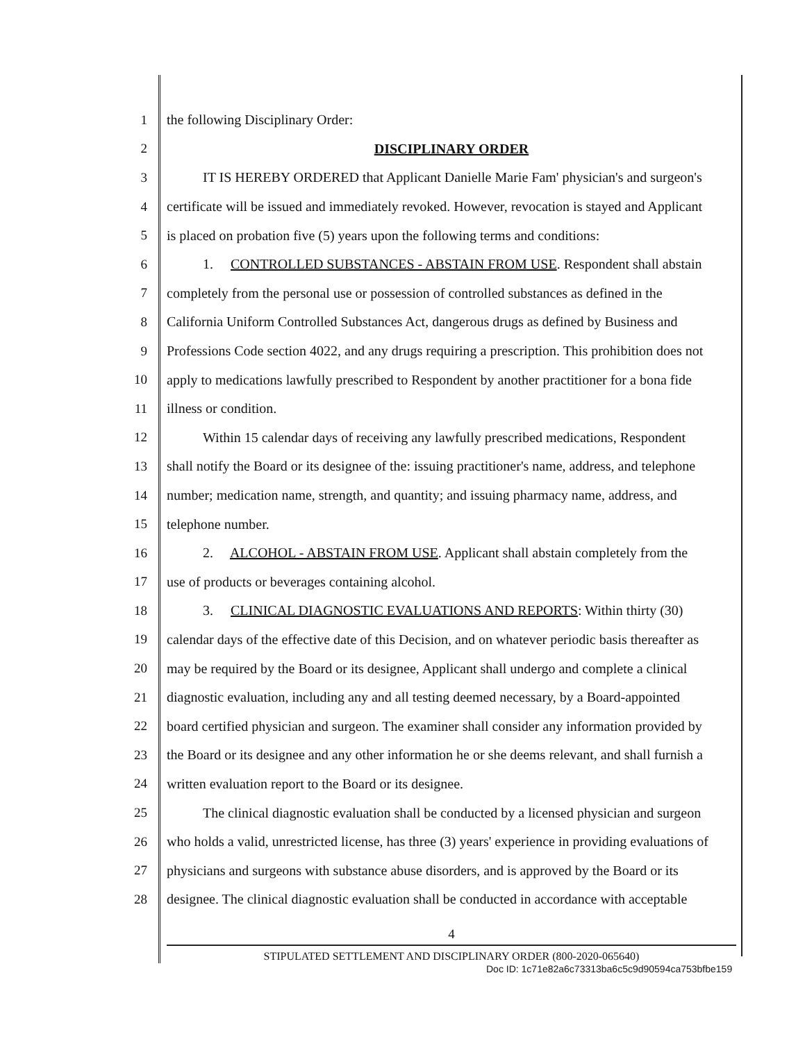1 the following Disciplinary Order:
2 DISCIPLINARY ORDER
3 IT IS HEREBY ORDERED that Applicant Danielle Marie Fam' physician's and surgeon's
4 certificate will be issued and immediately revoked. However, revocation is stayed and Applicant
5 is placed on probation five (5) years upon the following terms and conditions:
6 1. CONTROLLED SUBSTANCES - ABSTAIN FROM USE. Respondent shall abstain
7 completely from the personal use or possession of controlled substances as defined in the
8 California Uniform Controlled Substances Act, dangerous drugs as defined by Business and
9 Professions Code section 4022, and any drugs requiring a prescription. This prohibition does not
10 apply to medications lawfully prescribed to Respondent by another practitioner for a bona fide
11 illness or condition.
12 Within 15 calendar days of receiving any lawfully prescribed medications, Respondent
13 shall notify the Board or its designee of the: issuing practitioner's name, address, and telephone
14 number; medication name, strength, and quantity; and issuing pharmacy name, address, and
15 telephone number.
16 2. ALCOHOL - ABSTAIN FROM USE. Applicant shall abstain completely from the
17 use of products or beverages containing alcohol.
18 3. CLINICAL DIAGNOSTIC EVALUATIONS AND REPORTS: Within thirty (30)
19 calendar days of the effective date of this Decision, and on whatever periodic basis thereafter as
20 may be required by the Board or its designee, Applicant shall undergo and complete a clinical
21 diagnostic evaluation, including any and all testing deemed necessary, by a Board-appointed
22 board certified physician and surgeon. The examiner shall consider any information provided by
23 the Board or its designee and any other information he or she deems relevant, and shall furnish a
24 written evaluation report to the Board or its designee.
25 The clinical diagnostic evaluation shall be conducted by a licensed physician and surgeon
26 who holds a valid, unrestricted license, has three (3) years' experience in providing evaluations of
27 physicians and surgeons with substance abuse disorders, and is approved by the Board or its
28 designee. The clinical diagnostic evaluation shall be conducted in accordance with acceptable
4
STIPULATED SETTLEMENT AND DISCIPLINARY ORDER (800-2020-065640)
Doc ID: 1c71e82a6c73313ba6c5c9d90594ca753bfbe159